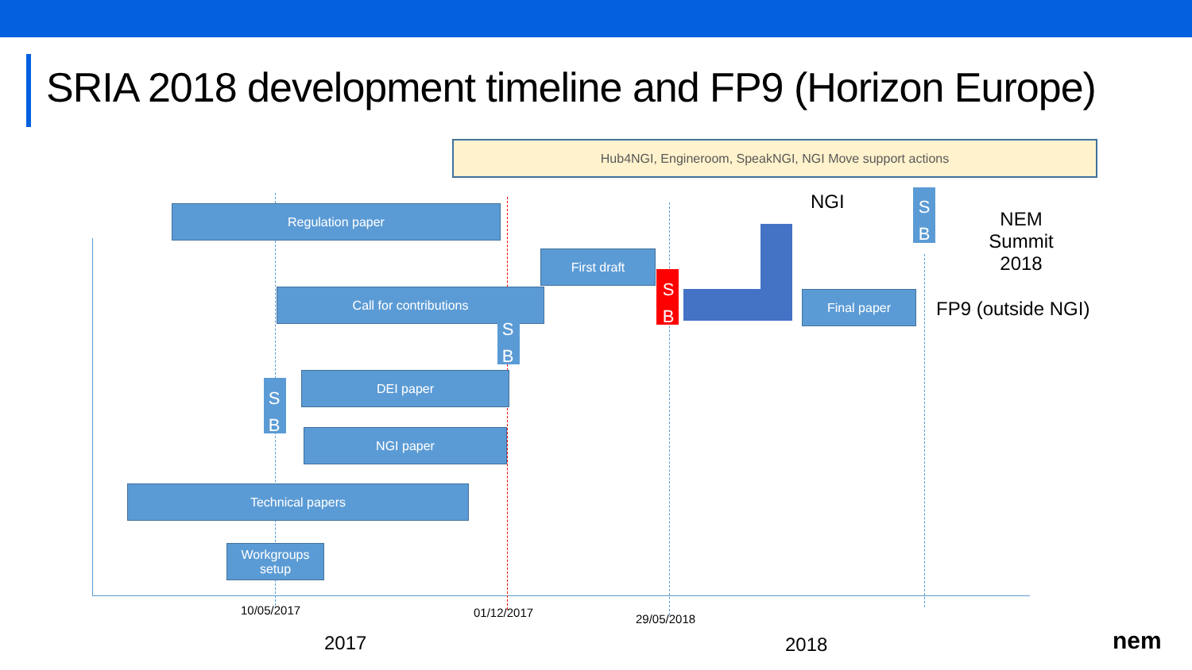SRIA 2018 development timeline and FP9 (Horizon Europe)
Hub4NGI, Engineroom, SpeakNGI, NGI Move support actions
Regulation paper
First draft
Call for contributions
DEI paper
NGI paper
Technical papers
Workgroups setup
Final paper
S B
S B
S B
S B
NGI
NEM Summit 2018
FP9 (outside NGI)
10/05/2017 01/12/2017 29/05/2018
2017 2018 nem